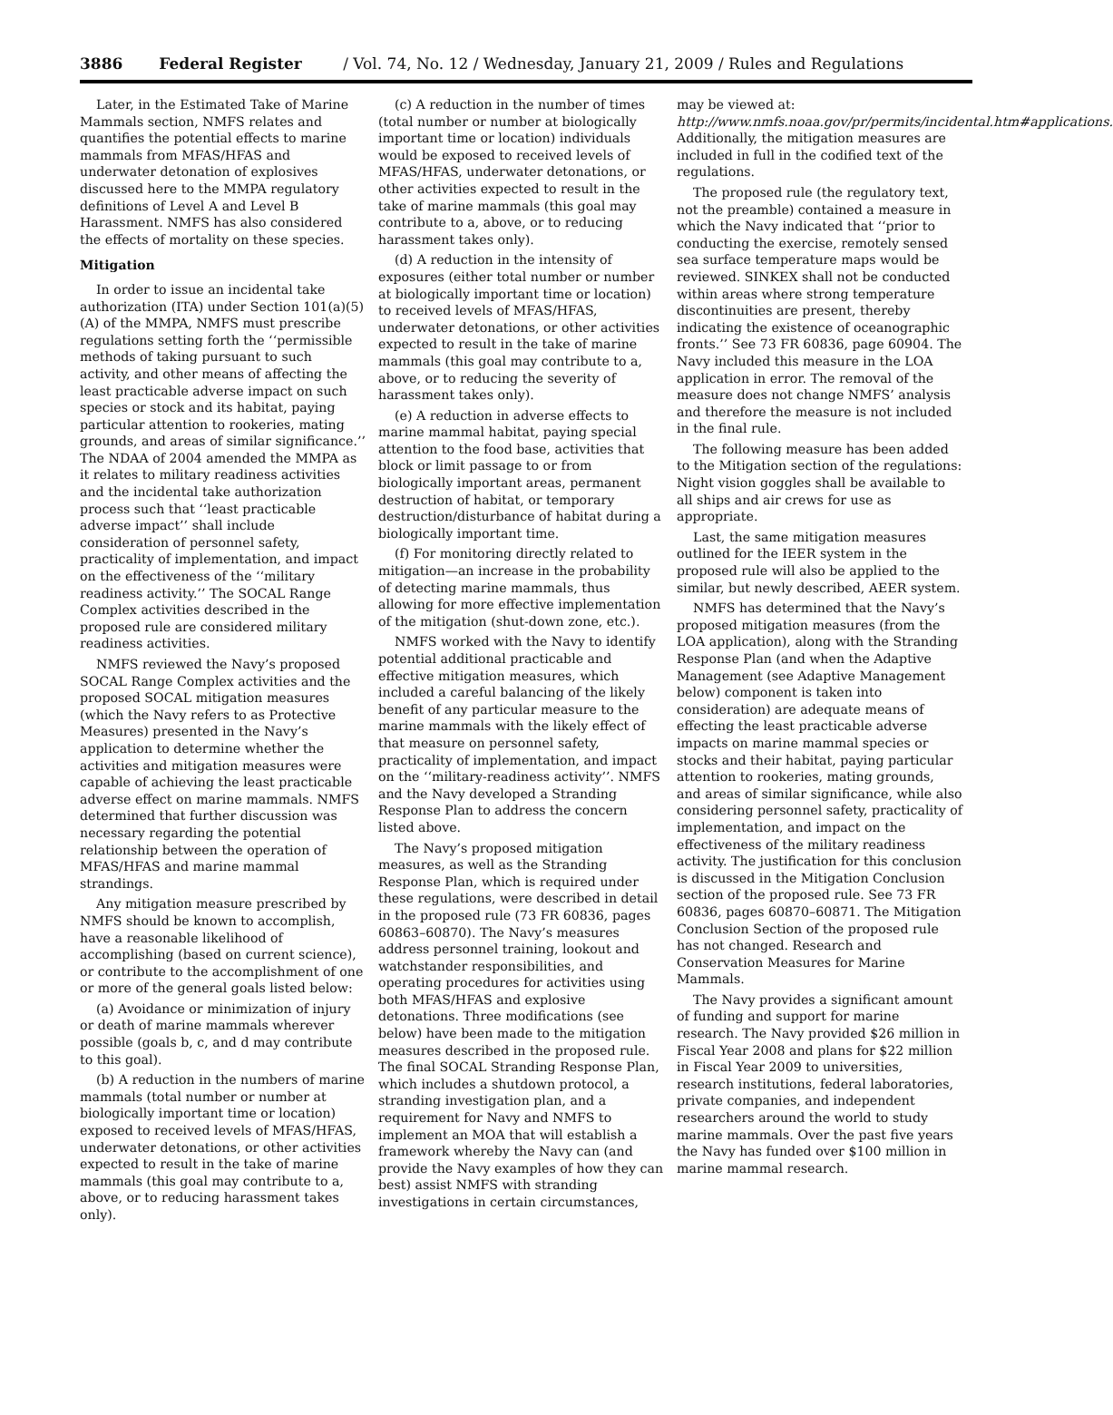3886 Federal Register / Vol. 74, No. 12 / Wednesday, January 21, 2009 / Rules and Regulations
Later, in the Estimated Take of Marine Mammals section, NMFS relates and quantifies the potential effects to marine mammals from MFAS/HFAS and underwater detonation of explosives discussed here to the MMPA regulatory definitions of Level A and Level B Harassment. NMFS has also considered the effects of mortality on these species.
Mitigation
In order to issue an incidental take authorization (ITA) under Section 101(a)(5)(A) of the MMPA, NMFS must prescribe regulations setting forth the ‘‘permissible methods of taking pursuant to such activity, and other means of affecting the least practicable adverse impact on such species or stock and its habitat, paying particular attention to rookeries, mating grounds, and areas of similar significance.’’ The NDAA of 2004 amended the MMPA as it relates to military readiness activities and the incidental take authorization process such that ‘‘least practicable adverse impact’’ shall include consideration of personnel safety, practicality of implementation, and impact on the effectiveness of the ‘‘military readiness activity.’’ The SOCAL Range Complex activities described in the proposed rule are considered military readiness activities.
NMFS reviewed the Navy’s proposed SOCAL Range Complex activities and the proposed SOCAL mitigation measures (which the Navy refers to as Protective Measures) presented in the Navy’s application to determine whether the activities and mitigation measures were capable of achieving the least practicable adverse effect on marine mammals. NMFS determined that further discussion was necessary regarding the potential relationship between the operation of MFAS/HFAS and marine mammal strandings.
Any mitigation measure prescribed by NMFS should be known to accomplish, have a reasonable likelihood of accomplishing (based on current science), or contribute to the accomplishment of one or more of the general goals listed below:
(a) Avoidance or minimization of injury or death of marine mammals wherever possible (goals b, c, and d may contribute to this goal).
(b) A reduction in the numbers of marine mammals (total number or number at biologically important time or location) exposed to received levels of MFAS/HFAS, underwater detonations, or other activities expected to result in the take of marine mammals (this goal may contribute to a, above, or to reducing harassment takes only).
(c) A reduction in the number of times (total number or number at biologically important time or location) individuals would be exposed to received levels of MFAS/HFAS, underwater detonations, or other activities expected to result in the take of marine mammals (this goal may contribute to a, above, or to reducing harassment takes only).
(d) A reduction in the intensity of exposures (either total number or number at biologically important time or location) to received levels of MFAS/HFAS, underwater detonations, or other activities expected to result in the take of marine mammals (this goal may contribute to a, above, or to reducing the severity of harassment takes only).
(e) A reduction in adverse effects to marine mammal habitat, paying special attention to the food base, activities that block or limit passage to or from biologically important areas, permanent destruction of habitat, or temporary destruction/disturbance of habitat during a biologically important time.
(f) For monitoring directly related to mitigation—an increase in the probability of detecting marine mammals, thus allowing for more effective implementation of the mitigation (shut-down zone, etc.).
NMFS worked with the Navy to identify potential additional practicable and effective mitigation measures, which included a careful balancing of the likely benefit of any particular measure to the marine mammals with the likely effect of that measure on personnel safety, practicality of implementation, and impact on the ‘‘military-readiness activity’’. NMFS and the Navy developed a Stranding Response Plan to address the concern listed above.
The Navy’s proposed mitigation measures, as well as the Stranding Response Plan, which is required under these regulations, were described in detail in the proposed rule (73 FR 60836, pages 60863–60870). The Navy’s measures address personnel training, lookout and watchstander responsibilities, and operating procedures for activities using both MFAS/HFAS and explosive detonations. Three modifications (see below) have been made to the mitigation measures described in the proposed rule. The final SOCAL Stranding Response Plan, which includes a shutdown protocol, a stranding investigation plan, and a requirement for Navy and NMFS to implement an MOA that will establish a framework whereby the Navy can (and provide the Navy examples of how they can best) assist NMFS with stranding investigations in certain circumstances,
may be viewed at: http://www.nmfs.noaa.gov/pr/permits/incidental.htm#applications. Additionally, the mitigation measures are included in full in the codified text of the regulations.
The proposed rule (the regulatory text, not the preamble) contained a measure in which the Navy indicated that ‘‘prior to conducting the exercise, remotely sensed sea surface temperature maps would be reviewed. SINKEX shall not be conducted within areas where strong temperature discontinuities are present, thereby indicating the existence of oceanographic fronts.’’ See 73 FR 60836, page 60904. The Navy included this measure in the LOA application in error. The removal of the measure does not change NMFS’ analysis and therefore the measure is not included in the final rule.
The following measure has been added to the Mitigation section of the regulations: Night vision goggles shall be available to all ships and air crews for use as appropriate.
Last, the same mitigation measures outlined for the IEER system in the proposed rule will also be applied to the similar, but newly described, AEER system.
NMFS has determined that the Navy’s proposed mitigation measures (from the LOA application), along with the Stranding Response Plan (and when the Adaptive Management (see Adaptive Management below) component is taken into consideration) are adequate means of effecting the least practicable adverse impacts on marine mammal species or stocks and their habitat, paying particular attention to rookeries, mating grounds, and areas of similar significance, while also considering personnel safety, practicality of implementation, and impact on the effectiveness of the military readiness activity. The justification for this conclusion is discussed in the Mitigation Conclusion section of the proposed rule. See 73 FR 60836, pages 60870–60871. The Mitigation Conclusion Section of the proposed rule has not changed. Research and Conservation Measures for Marine Mammals.
The Navy provides a significant amount of funding and support for marine research. The Navy provided $26 million in Fiscal Year 2008 and plans for $22 million in Fiscal Year 2009 to universities, research institutions, federal laboratories, private companies, and independent researchers around the world to study marine mammals. Over the past five years the Navy has funded over $100 million in marine mammal research.